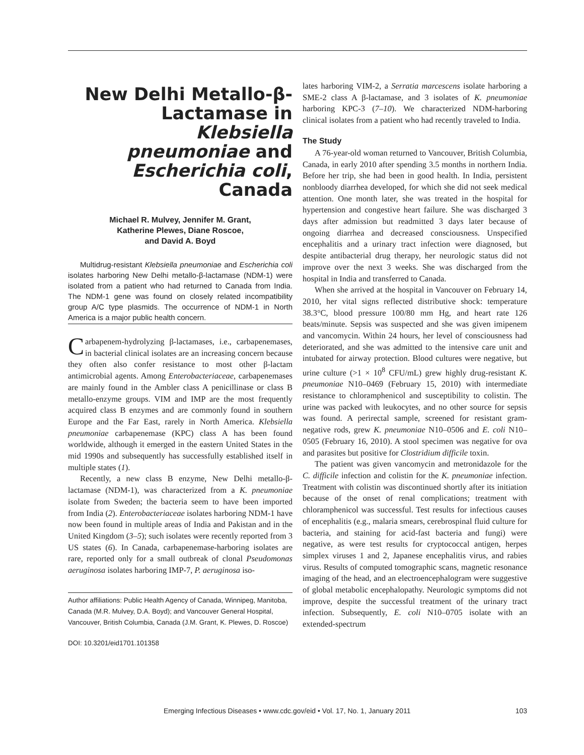New Delhi Metallo-β-Lactamase in Klebsiella pneumoniae and Escherichia coli, Canada
Michael R. Mulvey, Jennifer M. Grant,
Katherine Plewes, Diane Roscoe,
and David A. Boyd
Multidrug-resistant Klebsiella pneumoniae and Escherichia coli isolates harboring New Delhi metallo-β-lactamase (NDM-1) were isolated from a patient who had returned to Canada from India. The NDM-1 gene was found on closely related incompatibility group A/C type plasmids. The occurrence of NDM-1 in North America is a major public health concern.
Carbapenem-hydrolyzing β-lactamases, i.e., carbapenemases, in bacterial clinical isolates are an increasing concern because they often also confer resistance to most other β-lactam antimicrobial agents. Among Enterobacteriaceae, carbapenemases are mainly found in the Ambler class A penicillinase or class B metallo-enzyme groups. VIM and IMP are the most frequently acquired class B enzymes and are commonly found in southern Europe and the Far East, rarely in North America. Klebsiella pneumoniae carbapenemase (KPC) class A has been found worldwide, although it emerged in the eastern United States in the mid 1990s and subsequently has successfully established itself in multiple states (1).
Recently, a new class B enzyme, New Delhi metallo-β-lactamase (NDM-1), was characterized from a K. pneumoniae isolate from Sweden; the bacteria seem to have been imported from India (2). Enterobacteriaceae isolates harboring NDM-1 have now been found in multiple areas of India and Pakistan and in the United Kingdom (3–5); such isolates were recently reported from 3 US states (6). In Canada, carbapenemase-harboring isolates are rare, reported only for a small outbreak of clonal Pseudomonas aeruginosa isolates harboring IMP-7, P. aeruginosa iso-
Author affiliations: Public Health Agency of Canada, Winnipeg, Manitoba, Canada (M.R. Mulvey, D.A. Boyd); and Vancouver General Hospital, Vancouver, British Columbia, Canada (J.M. Grant, K. Plewes, D. Roscoe)
DOI: 10.3201/eid1701.101358
lates harboring VIM-2, a Serratia marcescens isolate harboring a SME-2 class A β-lactamase, and 3 isolates of K. pneumoniae harboring KPC-3 (7–10). We characterized NDM-harboring clinical isolates from a patient who had recently traveled to India.
The Study
A 76-year-old woman returned to Vancouver, British Columbia, Canada, in early 2010 after spending 3.5 months in northern India. Before her trip, she had been in good health. In India, persistent nonbloody diarrhea developed, for which she did not seek medical attention. One month later, she was treated in the hospital for hypertension and congestive heart failure. She was discharged 3 days after admission but readmitted 3 days later because of ongoing diarrhea and decreased consciousness. Unspecified encephalitis and a urinary tract infection were diagnosed, but despite antibacterial drug therapy, her neurologic status did not improve over the next 3 weeks. She was discharged from the hospital in India and transferred to Canada.
When she arrived at the hospital in Vancouver on February 14, 2010, her vital signs reflected distributive shock: temperature 38.3°C, blood pressure 100/80 mm Hg, and heart rate 126 beats/minute. Sepsis was suspected and she was given imipenem and vancomycin. Within 24 hours, her level of consciousness had deteriorated, and she was admitted to the intensive care unit and intubated for airway protection. Blood cultures were negative, but urine culture (>1 × 10<sup>8</sup> CFU/mL) grew highly drug-resistant K. pneumoniae N10–0469 (February 15, 2010) with intermediate resistance to chloramphenicol and susceptibility to colistin. The urine was packed with leukocytes, and no other source for sepsis was found. A perirectal sample, screened for resistant gram-negative rods, grew K. pneumoniae N10–0506 and E. coli N10–0505 (February 16, 2010). A stool specimen was negative for ova and parasites but positive for Clostridium difficile toxin.
The patient was given vancomycin and metronidazole for the C. difficile infection and colistin for the K. pneumoniae infection. Treatment with colistin was discontinued shortly after its initiation because of the onset of renal complications; treatment with chloramphenicol was successful. Test results for infectious causes of encephalitis (e.g., malaria smears, cerebrospinal fluid culture for bacteria, and staining for acid-fast bacteria and fungi) were negative, as were test results for cryptococcal antigen, herpes simplex viruses 1 and 2, Japanese encephalitis virus, and rabies virus. Results of computed tomographic scans, magnetic resonance imaging of the head, and an electroencephalogram were suggestive of global metabolic encephalopathy. Neurologic symptoms did not improve, despite the successful treatment of the urinary tract infection. Subsequently, E. coli N10–0705 isolate with an extended-spectrum
Emerging Infectious Diseases • www.cdc.gov/eid • Vol. 17, No. 1, January 2011 103